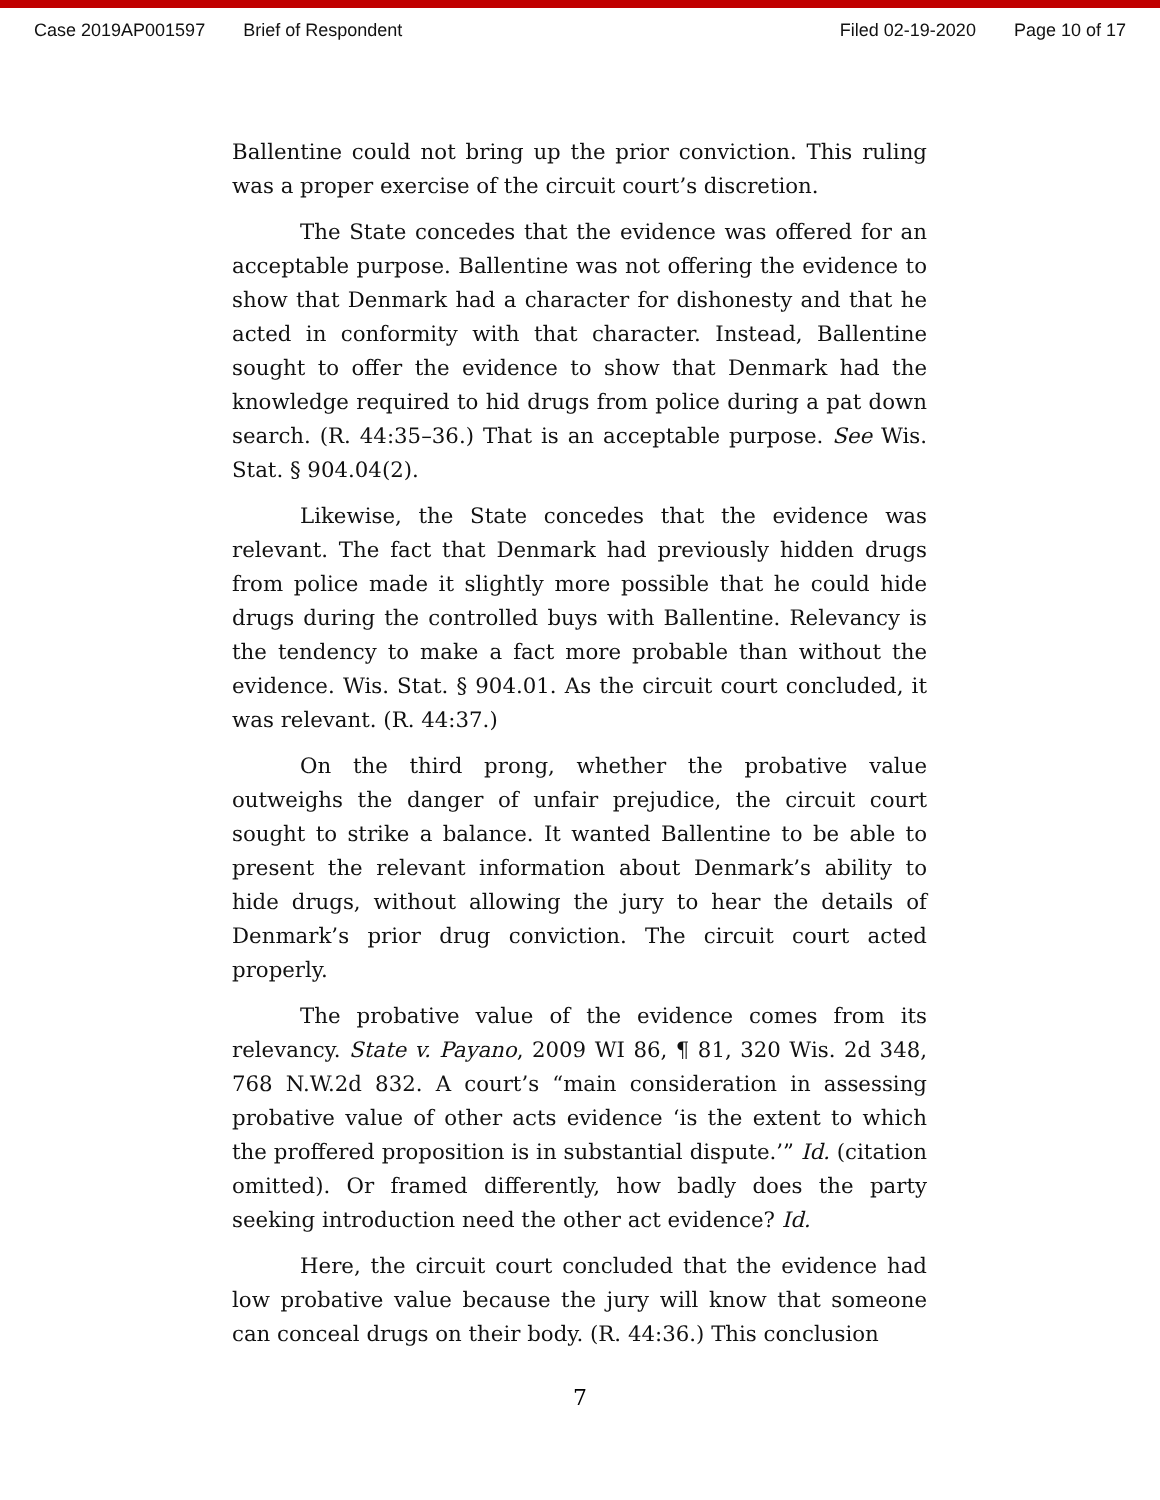Case 2019AP001597 Brief of Respondent Filed 02-19-2020 Page 10 of 17
Ballentine could not bring up the prior conviction. This ruling was a proper exercise of the circuit court’s discretion.
The State concedes that the evidence was offered for an acceptable purpose. Ballentine was not offering the evidence to show that Denmark had a character for dishonesty and that he acted in conformity with that character. Instead, Ballentine sought to offer the evidence to show that Denmark had the knowledge required to hid drugs from police during a pat down search. (R. 44:35–36.) That is an acceptable purpose. See Wis. Stat. § 904.04(2).
Likewise, the State concedes that the evidence was relevant. The fact that Denmark had previously hidden drugs from police made it slightly more possible that he could hide drugs during the controlled buys with Ballentine. Relevancy is the tendency to make a fact more probable than without the evidence. Wis. Stat. § 904.01. As the circuit court concluded, it was relevant. (R. 44:37.)
On the third prong, whether the probative value outweighs the danger of unfair prejudice, the circuit court sought to strike a balance. It wanted Ballentine to be able to present the relevant information about Denmark’s ability to hide drugs, without allowing the jury to hear the details of Denmark’s prior drug conviction. The circuit court acted properly.
The probative value of the evidence comes from its relevancy. State v. Payano, 2009 WI 86, ¶ 81, 320 Wis. 2d 348, 768 N.W.2d 832. A court’s “main consideration in assessing probative value of other acts evidence ‘is the extent to which the proffered proposition is in substantial dispute.’” Id. (citation omitted). Or framed differently, how badly does the party seeking introduction need the other act evidence? Id.
Here, the circuit court concluded that the evidence had low probative value because the jury will know that someone can conceal drugs on their body. (R. 44:36.) This conclusion
7